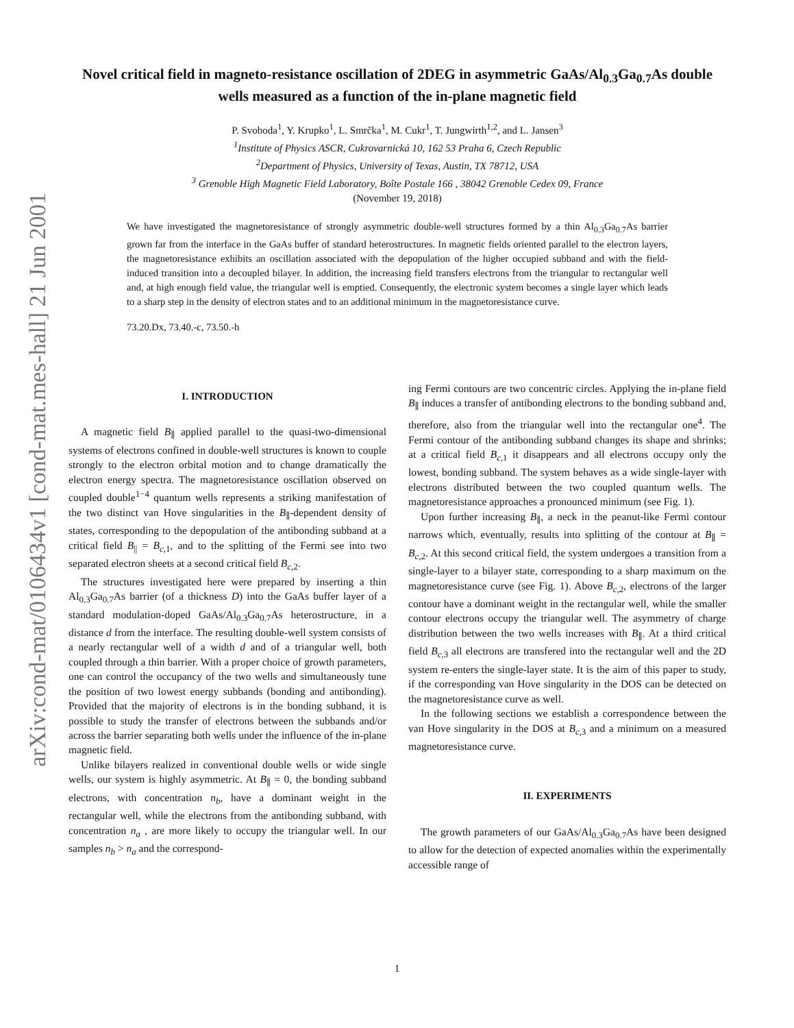arXiv:cond-mat/0106434v1 [cond-mat.mes-hall] 21 Jun 2001
Novel critical field in magneto-resistance oscillation of 2DEG in asymmetric GaAs/Al<sub>0.3</sub>Ga<sub>0.7</sub>As double wells measured as a function of the in-plane magnetic field
P. Svoboda<sup>1</sup>, Y. Krupko<sup>1</sup>, L. Smrčka<sup>1</sup>, M. Cukr<sup>1</sup>, T. Jungwirth<sup>1,2</sup>, and L. Jansen<sup>3</sup>
<sup>1</sup> Institute of Physics ASCR, Cukrovarnická 10, 162 53 Praha 6, Czech Republic
<sup>2</sup> Department of Physics, University of Texas, Austin, TX 78712, USA
<sup>3</sup> Grenoble High Magnetic Field Laboratory, Boîte Postale 166 , 38042 Grenoble Cedex 09, France
(November 19, 2018)
We have investigated the magnetoresistance of strongly asymmetric double-well structures formed by a thin Al<sub>0.3</sub>Ga<sub>0.7</sub>As barrier grown far from the interface in the GaAs buffer of standard heterostructures. In magnetic fields oriented parallel to the electron layers, the magnetoresistance exhibits an oscillation associated with the depopulation of the higher occupied subband and with the field-induced transition into a decoupled bilayer. In addition, the increasing field transfers electrons from the triangular to rectangular well and, at high enough field value, the triangular well is emptied. Consequently, the electronic system becomes a single layer which leads to a sharp step in the density of electron states and to an additional minimum in the magnetoresistance curve.
73.20.Dx, 73.40.-c, 73.50.-h
I. INTRODUCTION
A magnetic field B<sub>∥</sub> applied parallel to the quasi-two-dimensional systems of electrons confined in double-well structures is known to couple strongly to the electron orbital motion and to change dramatically the electron energy spectra. The magnetoresistance oscillation observed on coupled double<sup>1−4</sup> quantum wells represents a striking manifestation of the two distinct van Hove singularities in the B<sub>∥</sub>-dependent density of states, corresponding to the depopulation of the antibonding subband at a critical field B<sub>||</sub> = B<sub>c,1</sub>, and to the splitting of the Fermi see into two separated electron sheets at a second critical field B<sub>c,2</sub>.
The structures investigated here were prepared by inserting a thin Al<sub>0.3</sub>Ga<sub>0.7</sub>As barrier (of a thickness D) into the GaAs buffer layer of a standard modulation-doped GaAs/Al<sub>0.3</sub>Ga<sub>0.7</sub>As heterostructure, in a distance d from the interface. The resulting double-well system consists of a nearly rectangular well of a width d and of a triangular well, both coupled through a thin barrier. With a proper choice of growth parameters, one can control the occupancy of the two wells and simultaneously tune the position of two lowest energy subbands (bonding and antibonding). Provided that the majority of electrons is in the bonding subband, it is possible to study the transfer of electrons between the subbands and/or across the barrier separating both wells under the influence of the in-plane magnetic field.
Unlike bilayers realized in conventional double wells or wide single wells, our system is highly asymmetric. At B<sub>∥</sub> = 0, the bonding subband electrons, with concentration n<sub>b</sub>, have a dominant weight in the rectangular well, while the electrons from the antibonding subband, with concentration n<sub>a</sub> , are more likely to occupy the triangular well. In our samples n<sub>b</sub> > n<sub>a</sub> and the correspond-
ing Fermi contours are two concentric circles. Applying the in-plane field B<sub>∥</sub> induces a transfer of antibonding electrons to the bonding subband and, therefore, also from the triangular well into the rectangular one<sup>4</sup>. The Fermi contour of the antibonding subband changes its shape and shrinks; at a critical field B<sub>c,1</sub> it disappears and all electrons occupy only the lowest, bonding subband. The system behaves as a wide single-layer with electrons distributed between the two coupled quantum wells. The magnetoresistance approaches a pronounced minimum (see Fig. 1).
Upon further increasing B<sub>∥</sub>, a neck in the peanut-like Fermi contour narrows which, eventually, results into splitting of the contour at B<sub>∥</sub> = B<sub>c,2</sub>. At this second critical field, the system undergoes a transition from a single-layer to a bilayer state, corresponding to a sharp maximum on the magnetoresistance curve (see Fig. 1). Above B<sub>c,2</sub>, electrons of the larger contour have a dominant weight in the rectangular well, while the smaller contour electrons occupy the triangular well. The asymmetry of charge distribution between the two wells increases with B<sub>∥</sub>. At a third critical field B<sub>c,3</sub> all electrons are transfered into the rectangular well and the 2D system re-enters the single-layer state. It is the aim of this paper to study, if the corresponding van Hove singularity in the DOS can be detected on the magnetoresistance curve as well.
In the following sections we establish a correspondence between the van Hove singularity in the DOS at B<sub>c,3</sub> and a minimum on a measured magnetoresistance curve.
II. EXPERIMENTS
The growth parameters of our GaAs/Al<sub>0.3</sub>Ga<sub>0.7</sub>As have been designed to allow for the detection of expected anomalies within the experimentally accessible range of
1